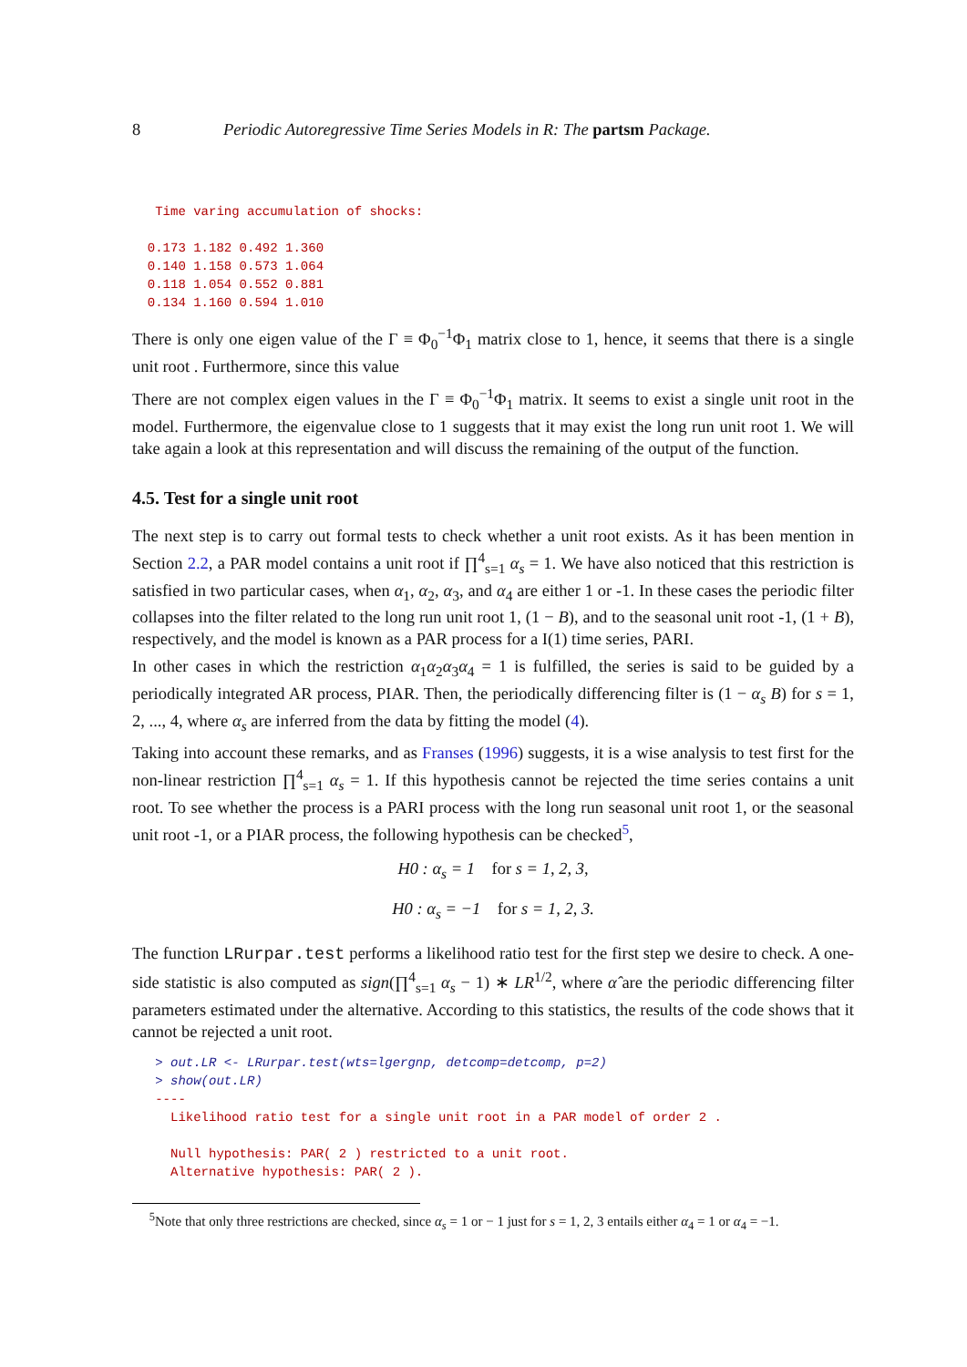8 Periodic Autoregressive Time Series Models in R: The partsm Package.
   Time varing accumulation of shocks:

  0.173 1.182 0.492 1.360
  0.140 1.158 0.573 1.064
  0.118 1.054 0.552 0.881
  0.134 1.160 0.594 1.010
There is only one eigen value of the Γ ≡ Φ<sub>0</sub><sup>−1</sup>Φ<sub>1</sub> matrix close to 1, hence, it seems that there is a single unit root . Furthermore, since this value
There are not complex eigen values in the Γ ≡ Φ<sub>0</sub><sup>−1</sup>Φ<sub>1</sub> matrix. It seems to exist a single unit root in the model. Furthermore, the eigenvalue close to 1 suggests that it may exist the long run unit root 1. We will take again a look at this representation and will discuss the remaining of the output of the function.
4.5. Test for a single unit root
The next step is to carry out formal tests to check whether a unit root exists. As it has been mention in Section 2.2, a PAR model contains a unit root if ∏<sup>4</sup><sub>s=1</sub> α<sub>s</sub> = 1. We have also noticed that this restriction is satisfied in two particular cases, when α<sub>1</sub>, α<sub>2</sub>, α<sub>3</sub>, and α<sub>4</sub> are either 1 or -1. In these cases the periodic filter collapses into the filter related to the long run unit root 1, (1 − B), and to the seasonal unit root -1, (1 + B), respectively, and the model is known as a PAR process for a I(1) time series, PARI.
In other cases in which the restriction α<sub>1</sub>α<sub>2</sub>α<sub>3</sub>α<sub>4</sub> = 1 is fulfilled, the series is said to be guided by a periodically integrated AR process, PIAR. Then, the periodically differencing filter is (1 − α<sub>s</sub> B) for s = 1, 2, ..., 4, where α<sub>s</sub> are inferred from the data by fitting the model (4).
Taking into account these remarks, and as Franses (1996) suggests, it is a wise analysis to test first for the non-linear restriction ∏<sup>4</sup><sub>s=1</sub> α<sub>s</sub> = 1. If this hypothesis cannot be rejected the time series contains a unit root. To see whether the process is a PARI process with the long run seasonal unit root 1, or the seasonal unit root -1, or a PIAR process, the following hypothesis can be checked<sup>5</sup>,
H0 : α<sub>s</sub> = 1 for s = 1, 2, 3,
H0 : α<sub>s</sub> = −1 for s = 1, 2, 3.
The function LRurpar.test performs a likelihood ratio test for the first step we desire to check. A one-side statistic is also computed as sign(∏<sup>4</sup><sub>s=1</sub> α<sub>s</sub> − 1) ∗ LR<sup>1/2</sup>, where α̂ are the periodic differencing filter parameters estimated under the alternative. According to this statistics, the results of the code shows that it cannot be rejected a unit root.
   > out.LR <- LRurpar.test(wts=lgergnp, detcomp=detcomp, p=2)
   > show(out.LR)
   ----
     Likelihood ratio test for a single unit root in a PAR model of order 2 .

     Null hypothesis: PAR( 2 ) restricted to a unit root.
     Alternative hypothesis: PAR( 2 ).
<sup>5</sup> Note that only three restrictions are checked, since α<sub>s</sub> = 1 or − 1 just for s = 1, 2, 3 entails either α<sub>4</sub> = 1 or α<sub>4</sub> = −1.